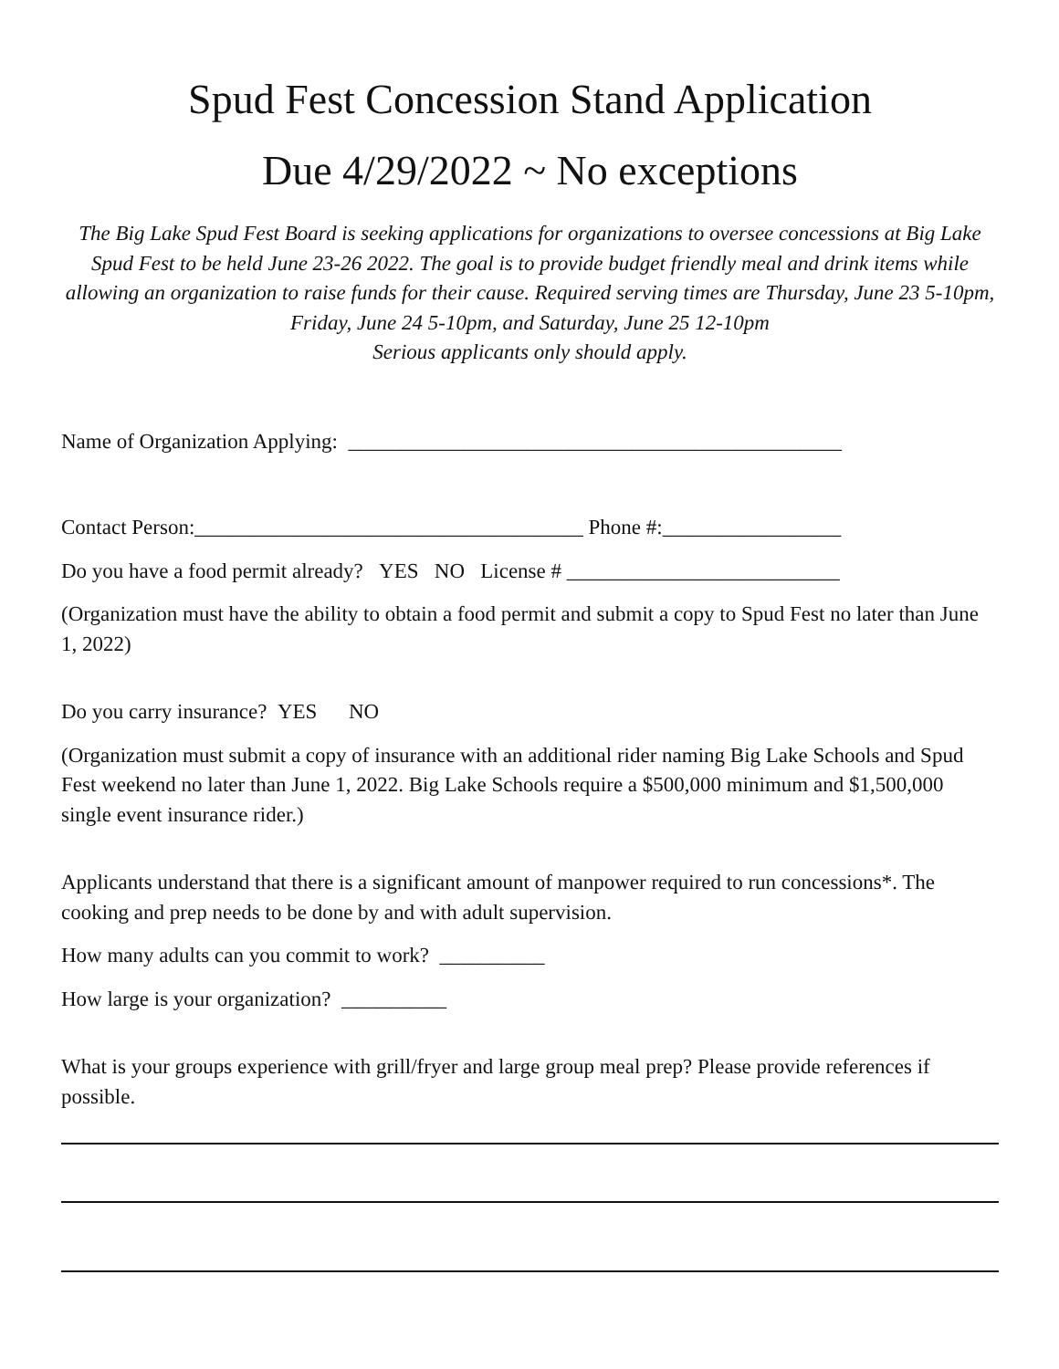Spud Fest Concession Stand Application
Due 4/29/2022 ~ No exceptions
The Big Lake Spud Fest Board is seeking applications for organizations to oversee concessions at Big Lake Spud Fest to be held June 23-26 2022. The goal is to provide budget friendly meal and drink items while allowing an organization to raise funds for their cause. Required serving times are Thursday, June 23 5-10pm, Friday, June 24 5-10pm, and Saturday, June 25 12-10pm
Serious applicants only should apply.
Name of Organization Applying: _______________________________________________
Contact Person:_____________________________________ Phone #:_________________
Do you have a food permit already? YES NO License # __________________________
(Organization must have the ability to obtain a food permit and submit a copy to Spud Fest no later than June 1, 2022)
Do you carry insurance? YES NO
(Organization must submit a copy of insurance with an additional rider naming Big Lake Schools and Spud Fest weekend no later than June 1, 2022. Big Lake Schools require a $500,000 minimum and $1,500,000 single event insurance rider.)
Applicants understand that there is a significant amount of manpower required to run concessions*. The cooking and prep needs to be done by and with adult supervision.
How many adults can you commit to work? __________
How large is your organization? __________
What is your groups experience with grill/fryer and large group meal prep? Please provide references if possible.